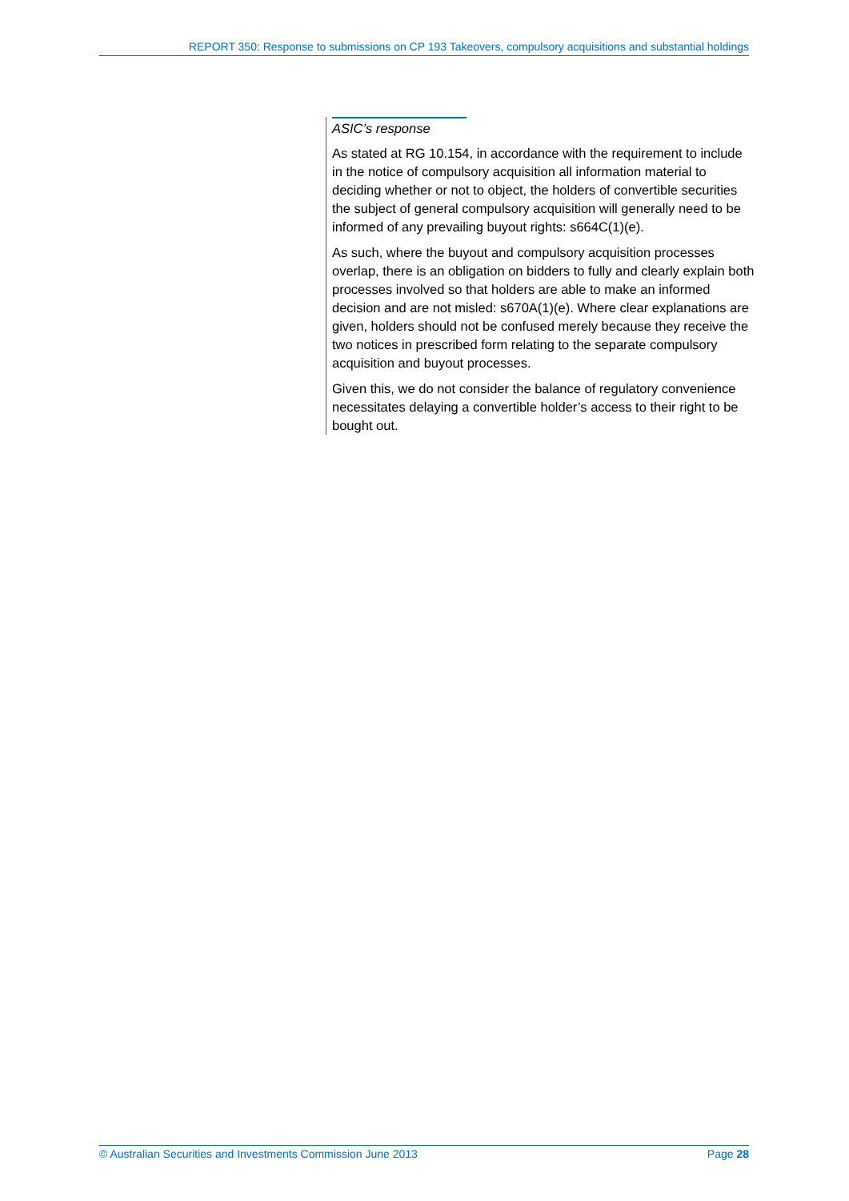REPORT 350: Response to submissions on CP 193 Takeovers, compulsory acquisitions and substantial holdings
ASIC’s response
As stated at RG 10.154, in accordance with the requirement to include in the notice of compulsory acquisition all information material to deciding whether or not to object, the holders of convertible securities the subject of general compulsory acquisition will generally need to be informed of any prevailing buyout rights: s664C(1)(e).
As such, where the buyout and compulsory acquisition processes overlap, there is an obligation on bidders to fully and clearly explain both processes involved so that holders are able to make an informed decision and are not misled: s670A(1)(e). Where clear explanations are given, holders should not be confused merely because they receive the two notices in prescribed form relating to the separate compulsory acquisition and buyout processes.
Given this, we do not consider the balance of regulatory convenience necessitates delaying a convertible holder’s access to their right to be bought out.
© Australian Securities and Investments Commission June 2013 Page 28